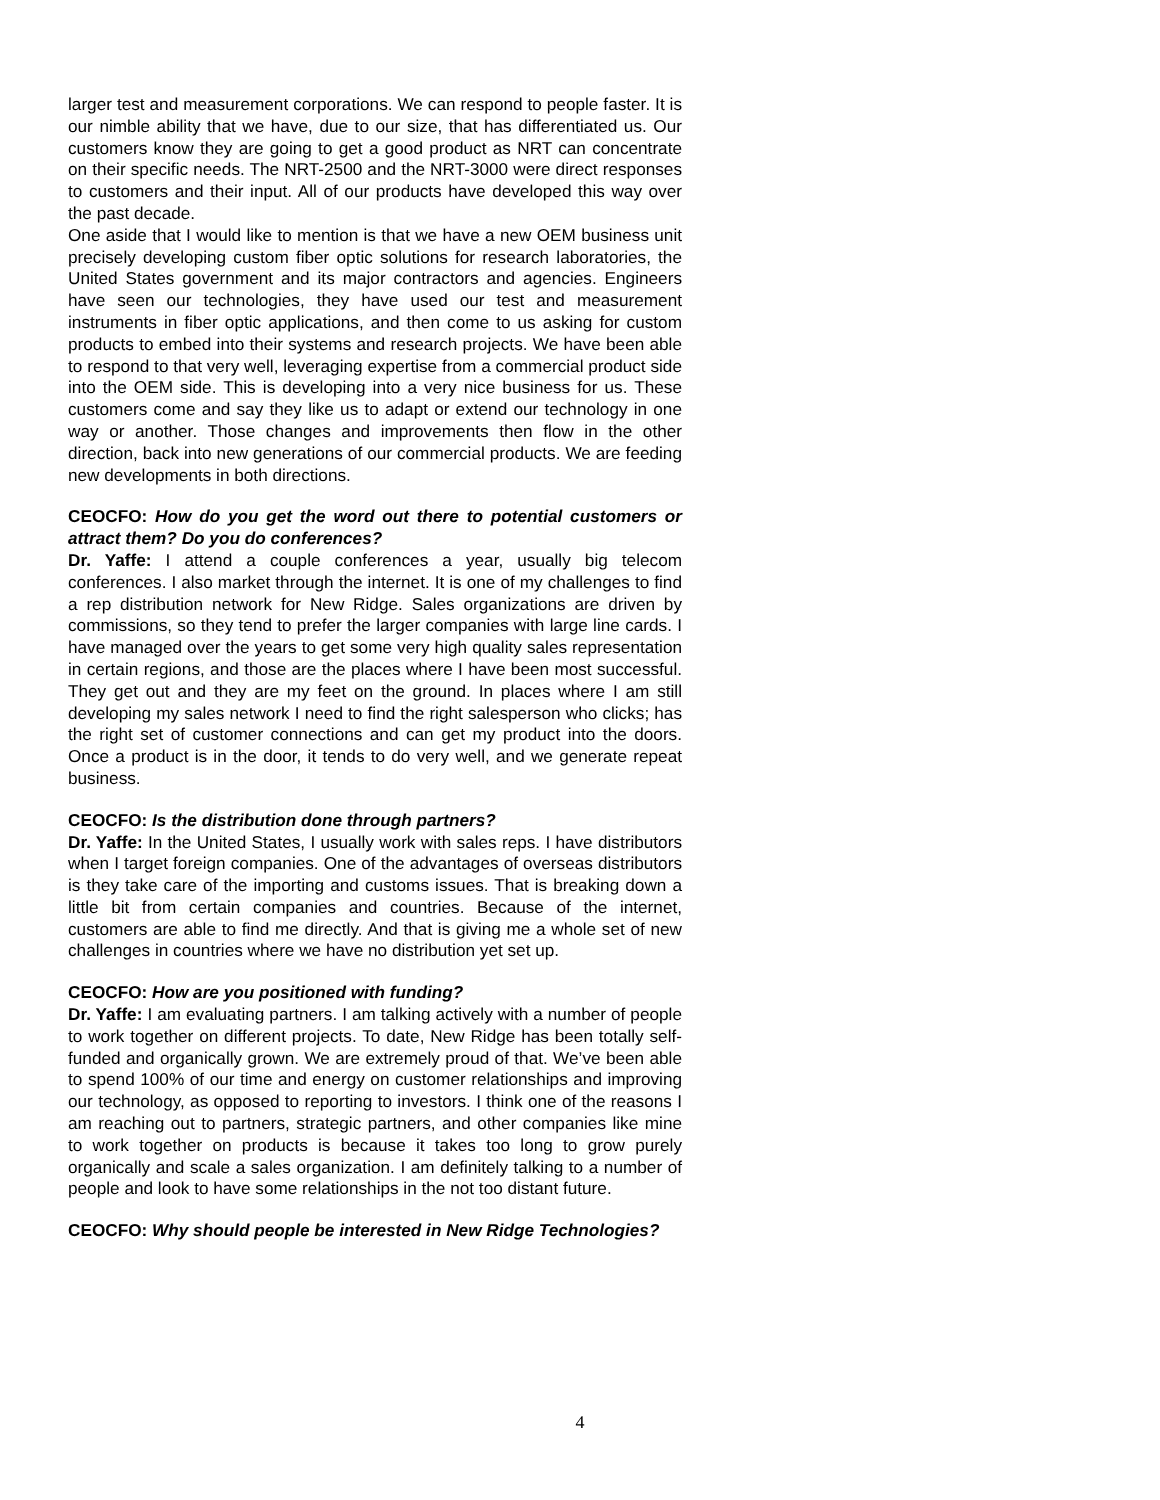larger test and measurement corporations. We can respond to people faster. It is our nimble ability that we have, due to our size, that has differentiated us. Our customers know they are going to get a good product as NRT can concentrate on their specific needs. The NRT-2500 and the NRT-3000 were direct responses to customers and their input. All of our products have developed this way over the past decade.
One aside that I would like to mention is that we have a new OEM business unit precisely developing custom fiber optic solutions for research laboratories, the United States government and its major contractors and agencies. Engineers have seen our technologies, they have used our test and measurement instruments in fiber optic applications, and then come to us asking for custom products to embed into their systems and research projects. We have been able to respond to that very well, leveraging expertise from a commercial product side into the OEM side. This is developing into a very nice business for us. These customers come and say they like us to adapt or extend our technology in one way or another. Those changes and improvements then flow in the other direction, back into new generations of our commercial products. We are feeding new developments in both directions.
CEOCFO: How do you get the word out there to potential customers or attract them? Do you do conferences?
Dr. Yaffe: I attend a couple conferences a year, usually big telecom conferences. I also market through the internet. It is one of my challenges to find a rep distribution network for New Ridge. Sales organizations are driven by commissions, so they tend to prefer the larger companies with large line cards. I have managed over the years to get some very high quality sales representation in certain regions, and those are the places where I have been most successful. They get out and they are my feet on the ground. In places where I am still developing my sales network I need to find the right salesperson who clicks; has the right set of customer connections and can get my product into the doors. Once a product is in the door, it tends to do very well, and we generate repeat business.
CEOCFO: Is the distribution done through partners?
Dr. Yaffe: In the United States, I usually work with sales reps. I have distributors when I target foreign companies. One of the advantages of overseas distributors is they take care of the importing and customs issues. That is breaking down a little bit from certain companies and countries. Because of the internet, customers are able to find me directly. And that is giving me a whole set of new challenges in countries where we have no distribution yet set up.
CEOCFO: How are you positioned with funding?
Dr. Yaffe: I am evaluating partners. I am talking actively with a number of people to work together on different projects. To date, New Ridge has been totally self-funded and organically grown. We are extremely proud of that. We’ve been able to spend 100% of our time and energy on customer relationships and improving our technology, as opposed to reporting to investors. I think one of the reasons I am reaching out to partners, strategic partners, and other companies like mine to work together on products is because it takes too long to grow purely organically and scale a sales organization. I am definitely talking to a number of people and look to have some relationships in the not too distant future.
CEOCFO: Why should people be interested in New Ridge Technologies?
4